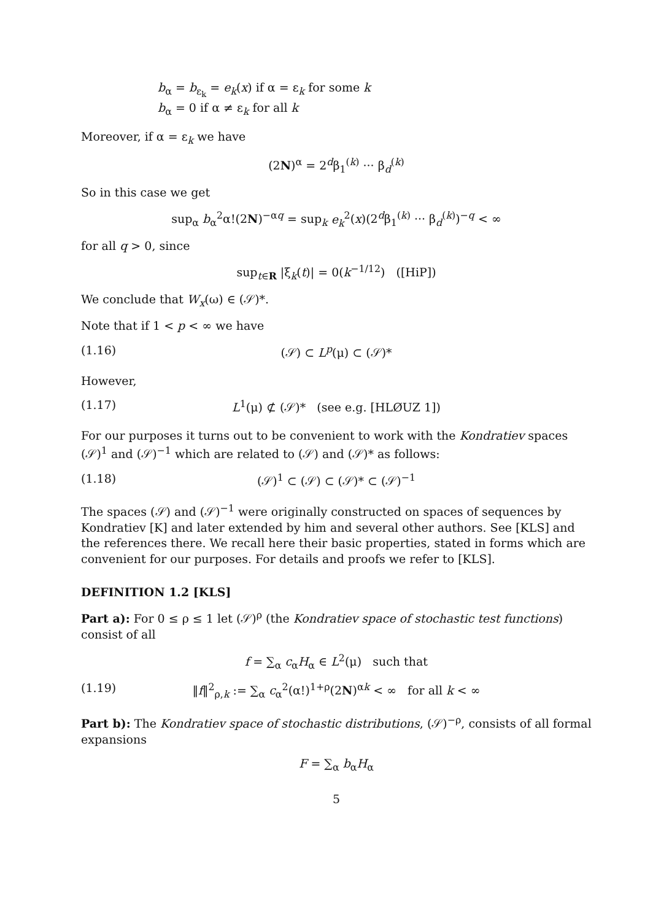b<sub>α</sub> = b<sub>ε<sub>k</sub></sub> = e<sub>k</sub>(x) if α = ε<sub>k</sub> for some k
b<sub>α</sub> = 0 if α ≠ ε<sub>k</sub> for all k
Moreover, if α = ε<sub>k</sub> we have
(2N)<sup>α</sup> = 2<sup>d</sup>β<sub>1</sub><sup>(k)</sup> ··· β<sub>d</sub><sup>(k)</sup>
So in this case we get
sup<sub>α</sub> b<sub>α</sub><sup>2</sup>α!(2N)<sup>−αq</sup> = sup<sub>k</sub> e<sub>k</sub><sup>2</sup>(x)(2<sup>d</sup>β<sub>1</sub><sup>(k)</sup> ··· β<sub>d</sub><sup>(k)</sup>)<sup>−q</sup> < ∞
for all q > 0, since
sup<sub>t∈R</sub> |ξ<sub>k</sub>(t)| = 0(k<sup>−1/12</sup>) ([HiP])
We conclude that W<sub>x</sub>(ω) ∈ (𝒮)*.
Note that if 1 < p < ∞ we have
(1.16) (𝒮) ⊂ L<sup>p</sup>(μ) ⊂ (𝒮)*
However,
(1.17) L<sup>1</sup>(μ) ⊄ (𝒮)* (see e.g. [HLØUZ 1])
For our purposes it turns out to be convenient to work with the Kondratiev spaces (𝒮)<sup>1</sup> and (𝒮)<sup>−1</sup> which are related to (𝒮) and (𝒮)* as follows:
(1.18) (𝒮)<sup>1</sup> ⊂ (𝒮) ⊂ (𝒮)* ⊂ (𝒮)<sup>−1</sup>
The spaces (𝒮) and (𝒮)<sup>−1</sup> were originally constructed on spaces of sequences by Kondratiev [K] and later extended by him and several other authors. See [KLS] and the references there. We recall here their basic properties, stated in forms which are convenient for our purposes. For details and proofs we refer to [KLS].
DEFINITION 1.2 [KLS]
Part a): For 0 ≤ ρ ≤ 1 let (𝒮)<sup>ρ</sup> (the Kondratiev space of stochastic test functions) consist of all
f = ∑<sub>α</sub> c<sub>α</sub>H<sub>α</sub> ∈ L<sup>2</sup>(μ) such that
(1.19) ‖f‖<sup>2</sup><sub>ρ,k</sub> := ∑<sub>α</sub> c<sub>α</sub><sup>2</sup>(α!)<sup>1+ρ</sup>(2N)<sup>αk</sup> < ∞ for all k < ∞
Part b): The Kondratiev space of stochastic distributions, (𝒮)<sup>−ρ</sup>, consists of all formal expansions
F = ∑<sub>α</sub> b<sub>α</sub>H<sub>α</sub>
5